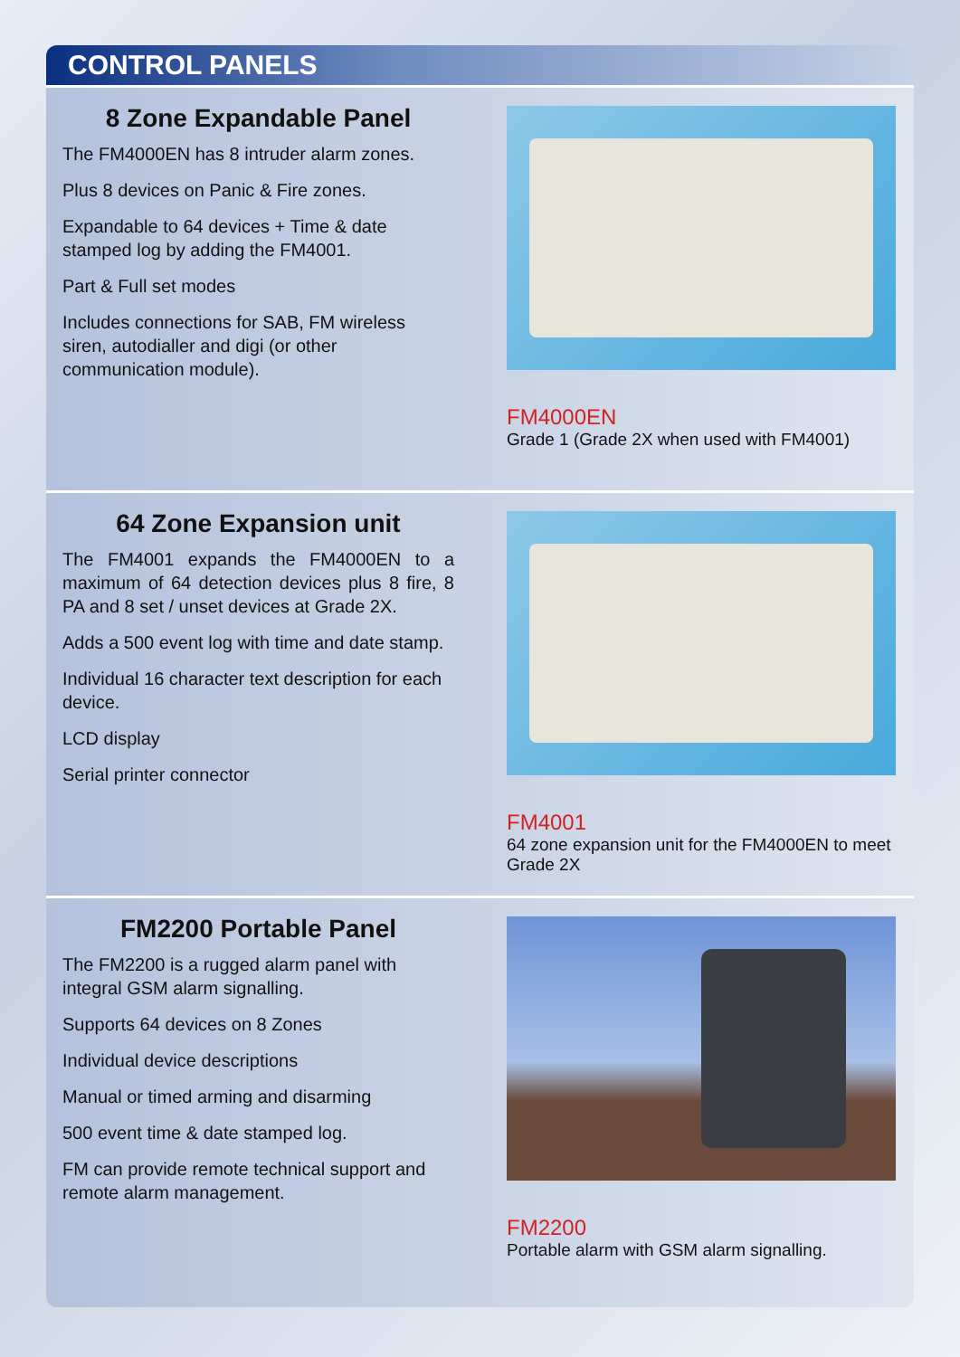CONTROL PANELS
8 Zone Expandable Panel
The FM4000EN has 8 intruder alarm zones.
Plus 8 devices on Panic & Fire zones.
Expandable to 64 devices + Time & date stamped log by adding the FM4001.
Part & Full set modes
Includes connections for SAB, FM wireless siren, autodialler and digi (or other communication module).
FM4000EN
Grade 1 (Grade 2X when used with FM4001)
64 Zone Expansion unit
The FM4001 expands the FM4000EN to a maximum of 64 detection devices plus 8 fire, 8 PA and 8 set / unset devices at Grade 2X.
Adds a 500 event log with time and date stamp.
Individual 16 character text description for each device.
LCD display
Serial printer connector
FM4001
64 zone expansion unit for the FM4000EN to meet Grade 2X
FM2200 Portable Panel
The FM2200 is a rugged alarm panel with integral GSM alarm signalling.
Supports 64 devices on 8 Zones
Individual device descriptions
Manual or timed arming and disarming
500 event time & date stamped log.
FM can provide remote technical support and remote alarm management.
FM2200
Portable alarm with GSM alarm signalling.